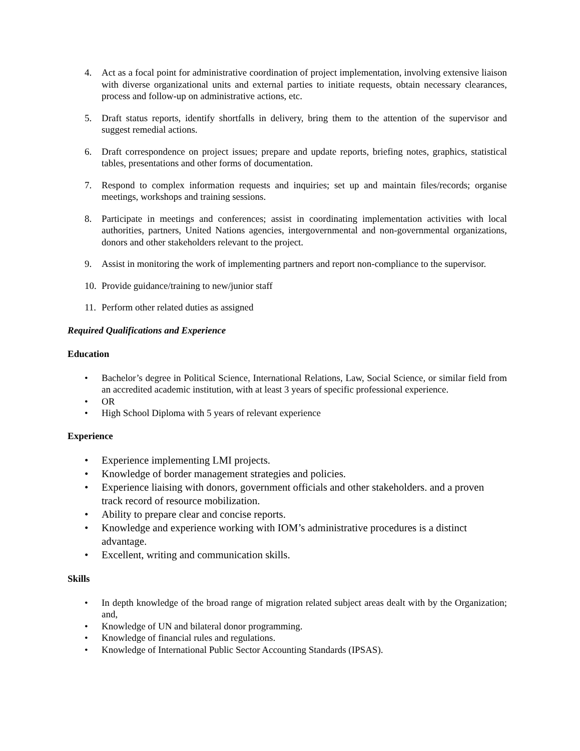4. Act as a focal point for administrative coordination of project implementation, involving extensive liaison with diverse organizational units and external parties to initiate requests, obtain necessary clearances, process and follow-up on administrative actions, etc.
5. Draft status reports, identify shortfalls in delivery, bring them to the attention of the supervisor and suggest remedial actions.
6. Draft correspondence on project issues; prepare and update reports, briefing notes, graphics, statistical tables, presentations and other forms of documentation.
7. Respond to complex information requests and inquiries; set up and maintain files/records; organise meetings, workshops and training sessions.
8. Participate in meetings and conferences; assist in coordinating implementation activities with local authorities, partners, United Nations agencies, intergovernmental and non-governmental organizations, donors and other stakeholders relevant to the project.
9. Assist in monitoring the work of implementing partners and report non-compliance to the supervisor.
10. Provide guidance/training to new/junior staff
11. Perform other related duties as assigned
Required Qualifications and Experience
Education
• Bachelor’s degree in Political Science, International Relations, Law, Social Science, or similar field from an accredited academic institution, with at least 3 years of specific professional experience.
• OR
• High School Diploma with 5 years of relevant experience
Experience
• Experience implementing LMI projects.
• Knowledge of border management strategies and policies.
• Experience liaising with donors, government officials and other stakeholders. and a proven track record of resource mobilization.
• Ability to prepare clear and concise reports.
• Knowledge and experience working with IOM’s administrative procedures is a distinct advantage.
• Excellent, writing and communication skills.
Skills
• In depth knowledge of the broad range of migration related subject areas dealt with by the Organization; and,
• Knowledge of UN and bilateral donor programming.
• Knowledge of financial rules and regulations.
• Knowledge of International Public Sector Accounting Standards (IPSAS).